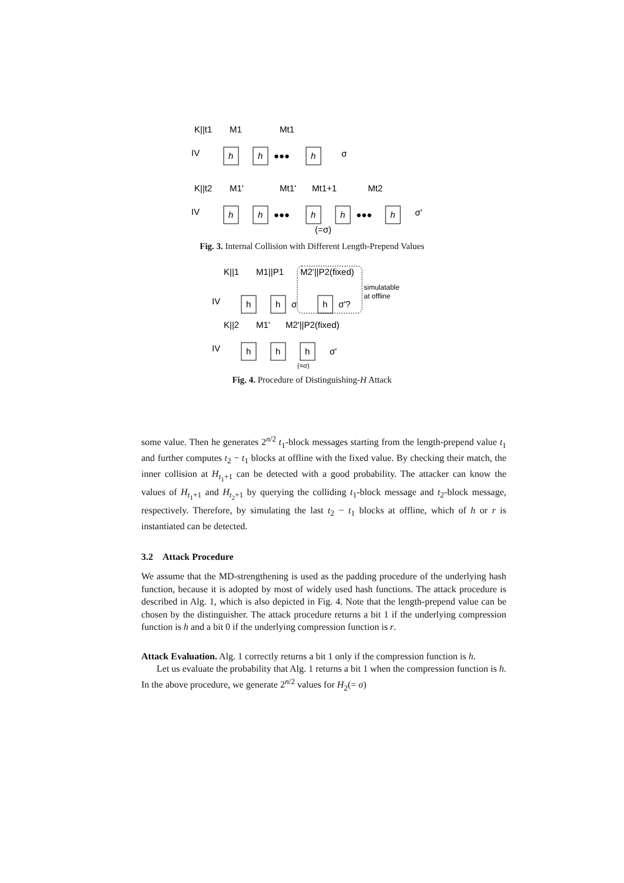K||t1
M1
Mt1
IV
h
h
●●●
h
σ
K||t2
M1'
Mt1'
Mt1+1
Mt2
IV
h
h
●●●
h
h
●●●
h
σ'
(=σ)
Fig. 3. Internal Collision with Different Length-Prepend Values
K||1
M1||P1
M2'||P2(fixed)
simulatable
at offline
IV
h
h
σ
h
σ'?
K||2
M1'
M2'||P2(fixed)
IV
h
h
h
σ'
(=σ)
Fig. 4. Procedure of Distinguishing-H Attack
some value. Then he generates 2<sup>n/2</sup> t<sub>1</sub>-block messages starting from the length-prepend value t<sub>1</sub> and further computes t<sub>2</sub> − t<sub>1</sub> blocks at offline with the fixed value. By checking their match, the inner collision at H<sub>t<sub>1</sub>+1</sub> can be detected with a good probability. The attacker can know the values of H<sub>t<sub>1</sub>+1</sub> and H<sub>t<sub>2</sub>+1</sub> by querying the colliding t<sub>1</sub>-block message and t<sub>2</sub>-block message, respectively. Therefore, by simulating the last t<sub>2</sub> − t<sub>1</sub> blocks at offline, which of h or r is instantiated can be detected.
3.2 Attack Procedure
We assume that the MD-strengthening is used as the padding procedure of the underlying hash function, because it is adopted by most of widely used hash functions. The attack procedure is described in Alg. 1, which is also depicted in Fig. 4. Note that the length-prepend value can be chosen by the distinguisher. The attack procedure returns a bit 1 if the underlying compression function is h and a bit 0 if the underlying compression function is r.
Attack Evaluation. Alg. 1 correctly returns a bit 1 only if the compression function is h.
Let us evaluate the probability that Alg. 1 returns a bit 1 when the compression function is h. In the above procedure, we generate 2<sup>n/2</sup> values for H<sub>2</sub>(= σ)